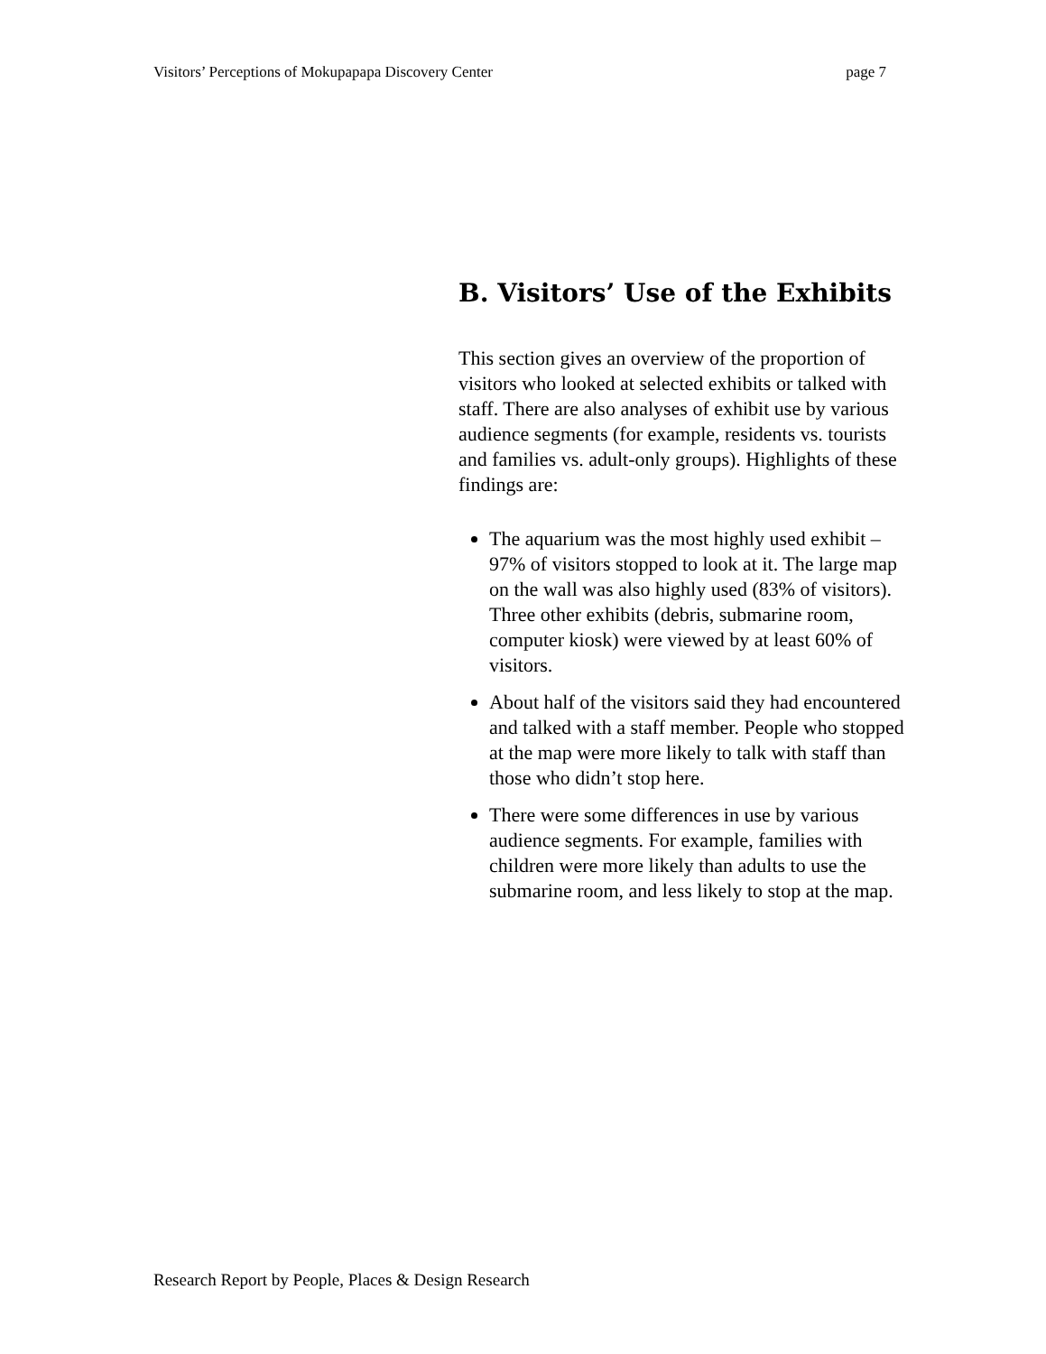Visitors’ Perceptions of Mokupapapa Discovery Center page 7
B. Visitors’ Use of the Exhibits
This section gives an overview of the proportion of visitors who looked at selected exhibits or talked with staff. There are also analyses of exhibit use by various audience segments (for example, residents vs. tourists and families vs. adult-only groups). Highlights of these findings are:
The aquarium was the most highly used exhibit – 97% of visitors stopped to look at it. The large map on the wall was also highly used (83% of visitors). Three other exhibits (debris, submarine room, computer kiosk) were viewed by at least 60% of visitors.
About half of the visitors said they had encountered and talked with a staff member. People who stopped at the map were more likely to talk with staff than those who didn’t stop here.
There were some differences in use by various audience segments. For example, families with children were more likely than adults to use the submarine room, and less likely to stop at the map.
Research Report by People, Places & Design Research